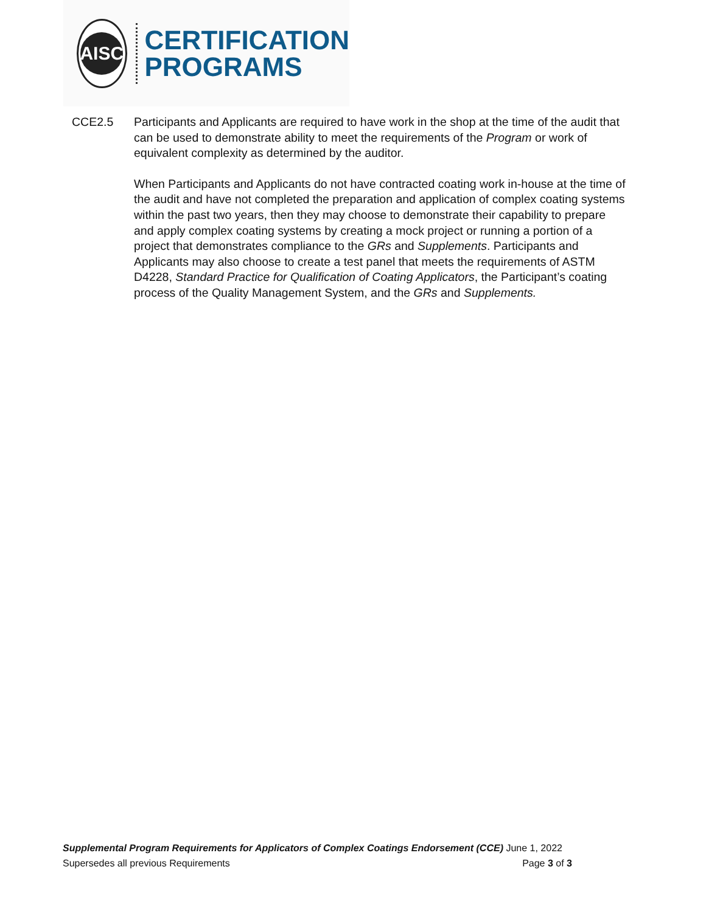AISC
CERTIFICATION
PROGRAMS
CCE2.5 Participants and Applicants are required to have work in the shop at the time of the audit that can be used to demonstrate ability to meet the requirements of the Program or work of equivalent complexity as determined by the auditor.
When Participants and Applicants do not have contracted coating work in-house at the time of the audit and have not completed the preparation and application of complex coating systems within the past two years, then they may choose to demonstrate their capability to prepare and apply complex coating systems by creating a mock project or running a portion of a project that demonstrates compliance to the GRs and Supplements. Participants and Applicants may also choose to create a test panel that meets the requirements of ASTM D4228, Standard Practice for Qualification of Coating Applicators, the Participant’s coating process of the Quality Management System, and the GRs and Supplements.
Supplemental Program Requirements for Applicators of Complex Coatings Endorsement (CCE) June 1, 2022
Supersedes all previous Requirements Page 3 of 3